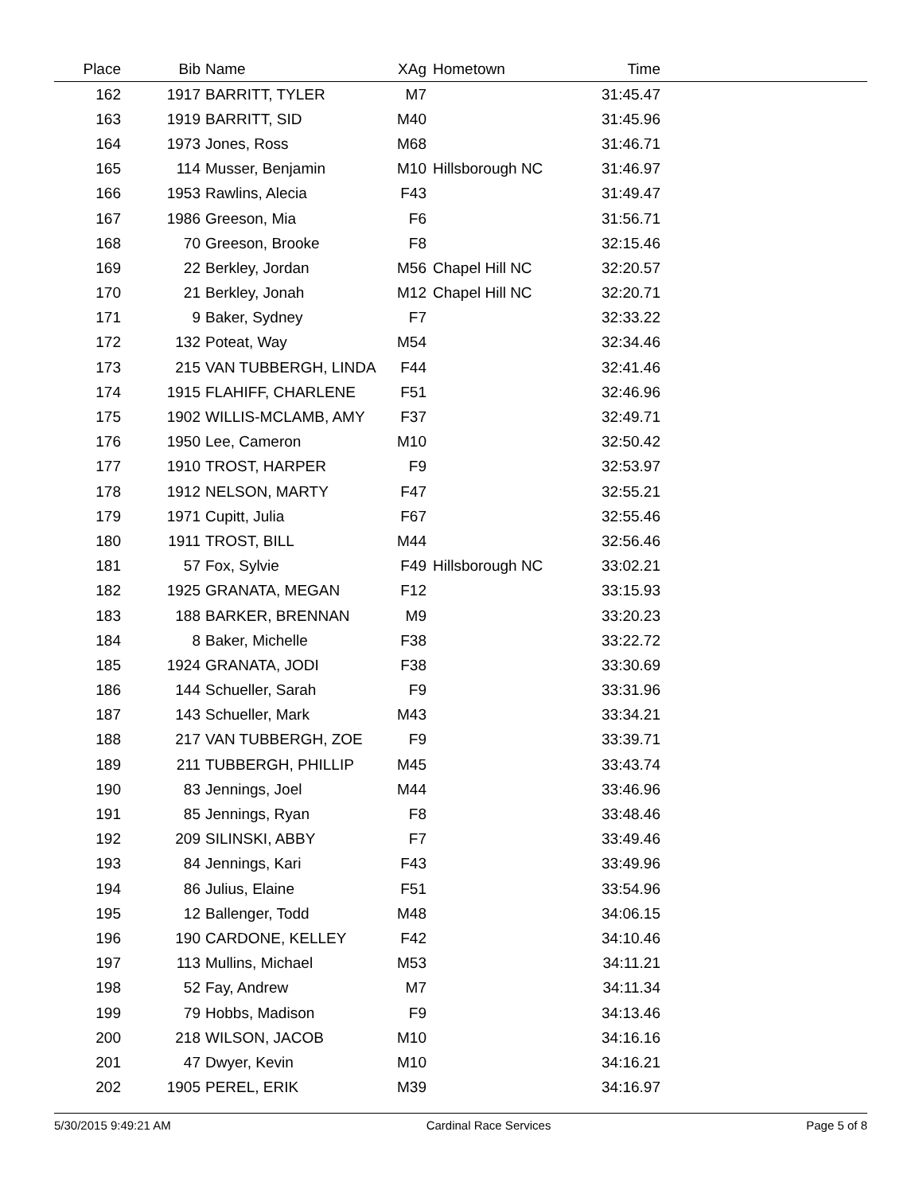| Place | Bib | Name | XAg | Hometown | Time | |
| --- | --- | --- | --- | --- | --- | --- |
| 162 | 1917 | BARRITT, TYLER | M7 | | 31:45.47 | |
| 163 | 1919 | BARRITT, SID | M40 | | 31:45.96 | |
| 164 | 1973 | Jones, Ross | M68 | | 31:46.71 | |
| 165 | 114 | Musser, Benjamin | M10 | Hillsborough NC | 31:46.97 | |
| 166 | 1953 | Rawlins, Alecia | F43 | | 31:49.47 | |
| 167 | 1986 | Greeson, Mia | F6 | | 31:56.71 | |
| 168 | 70 | Greeson, Brooke | F8 | | 32:15.46 | |
| 169 | 22 | Berkley, Jordan | M56 | Chapel Hill NC | 32:20.57 | |
| 170 | 21 | Berkley, Jonah | M12 | Chapel Hill NC | 32:20.71 | |
| 171 | 9 | Baker, Sydney | F7 | | 32:33.22 | |
| 172 | 132 | Poteat, Way | M54 | | 32:34.46 | |
| 173 | 215 | VAN TUBBERGH, LINDA | F44 | | 32:41.46 | |
| 174 | 1915 | FLAHIFF, CHARLENE | F51 | | 32:46.96 | |
| 175 | 1902 | WILLIS-MCLAMB, AMY | F37 | | 32:49.71 | |
| 176 | 1950 | Lee, Cameron | M10 | | 32:50.42 | |
| 177 | 1910 | TROST, HARPER | F9 | | 32:53.97 | |
| 178 | 1912 | NELSON, MARTY | F47 | | 32:55.21 | |
| 179 | 1971 | Cupitt, Julia | F67 | | 32:55.46 | |
| 180 | 1911 | TROST, BILL | M44 | | 32:56.46 | |
| 181 | 57 | Fox, Sylvie | F49 | Hillsborough NC | 33:02.21 | |
| 182 | 1925 | GRANATA, MEGAN | F12 | | 33:15.93 | |
| 183 | 188 | BARKER, BRENNAN | M9 | | 33:20.23 | |
| 184 | 8 | Baker, Michelle | F38 | | 33:22.72 | |
| 185 | 1924 | GRANATA, JODI | F38 | | 33:30.69 | |
| 186 | 144 | Schueller, Sarah | F9 | | 33:31.96 | |
| 187 | 143 | Schueller, Mark | M43 | | 33:34.21 | |
| 188 | 217 | VAN TUBBERGH, ZOE | F9 | | 33:39.71 | |
| 189 | 211 | TUBBERGH, PHILLIP | M45 | | 33:43.74 | |
| 190 | 83 | Jennings, Joel | M44 | | 33:46.96 | |
| 191 | 85 | Jennings, Ryan | F8 | | 33:48.46 | |
| 192 | 209 | SILINSKI, ABBY | F7 | | 33:49.46 | |
| 193 | 84 | Jennings, Kari | F43 | | 33:49.96 | |
| 194 | 86 | Julius, Elaine | F51 | | 33:54.96 | |
| 195 | 12 | Ballenger, Todd | M48 | | 34:06.15 | |
| 196 | 190 | CARDONE, KELLEY | F42 | | 34:10.46 | |
| 197 | 113 | Mullins, Michael | M53 | | 34:11.21 | |
| 198 | 52 | Fay, Andrew | M7 | | 34:11.34 | |
| 199 | 79 | Hobbs, Madison | F9 | | 34:13.46 | |
| 200 | 218 | WILSON, JACOB | M10 | | 34:16.16 | |
| 201 | 47 | Dwyer, Kevin | M10 | | 34:16.21 | |
| 202 | 1905 | PEREL, ERIK | M39 | | 34:16.97 | |
5/30/2015 9:49:21 AM Cardinal Race Services Page 5 of 8